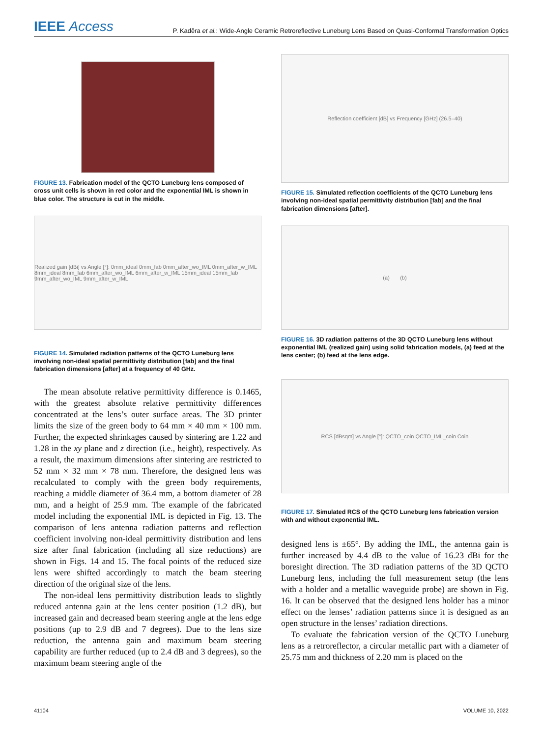IEEE Access
P. Kaděra et al.: Wide-Angle Ceramic Retroreflective Luneburg Lens Based on Quasi-Conformal Transformation Optics
FIGURE 13. Fabrication model of the QCTO Luneburg lens composed of cross unit cells is shown in red color and the exponential IML is shown in blue color. The structure is cut in the middle.
Realized gain [dBi] vs Angle [°]: 0mm_ideal 0mm_fab 0mm_after_wo_IML 0mm_after_w_IML 8mm_ideal 8mm_fab 6mm_after_wo_IML 6mm_after_w_IML 15mm_ideal 15mm_fab 9mm_after_wo_IML 9mm_after_w_IML
FIGURE 14. Simulated radiation patterns of the QCTO Luneburg lens involving non-ideal spatial permittivity distribution [fab] and the final fabrication dimensions [after] at a frequency of 40 GHz.
The mean absolute relative permittivity difference is 0.1465, with the greatest absolute relative permittivity differences concentrated at the lens’s outer surface areas. The 3D printer limits the size of the green body to 64 mm × 40 mm × 100 mm. Further, the expected shrinkages caused by sintering are 1.22 and 1.28 in the xy plane and z direction (i.e., height), respectively. As a result, the maximum dimensions after sintering are restricted to 52 mm × 32 mm × 78 mm. Therefore, the designed lens was recalculated to comply with the green body requirements, reaching a middle diameter of 36.4 mm, a bottom diameter of 28 mm, and a height of 25.9 mm. The example of the fabricated model including the exponential IML is depicted in Fig. 13. The comparison of lens antenna radiation patterns and reflection coefficient involving non-ideal permittivity distribution and lens size after final fabrication (including all size reductions) are shown in Figs. 14 and 15. The focal points of the reduced size lens were shifted accordingly to match the beam steering direction of the original size of the lens.
The non-ideal lens permittivity distribution leads to slightly reduced antenna gain at the lens center position (1.2 dB), but increased gain and decreased beam steering angle at the lens edge positions (up to 2.9 dB and 7 degrees). Due to the lens size reduction, the antenna gain and maximum beam steering capability are further reduced (up to 2.4 dB and 3 degrees), so the maximum beam steering angle of the
Reflection coefficient [dB] vs Frequency [GHz] (26.5–40)
FIGURE 15. Simulated reflection coefficients of the QCTO Luneburg lens involving non-ideal spatial permittivity distribution [fab] and the final fabrication dimensions [after].
(a) (b)
FIGURE 16. 3D radiation patterns of the 3D QCTO Luneburg lens without exponential IML (realized gain) using solid fabrication models, (a) feed at the lens center; (b) feed at the lens edge.
RCS [dBsqm] vs Angle [°]: QCTO_coin QCTO_IML_coin Coin
FIGURE 17. Simulated RCS of the QCTO Luneburg lens fabrication version with and without exponential IML.
designed lens is ±65°. By adding the IML, the antenna gain is further increased by 4.4 dB to the value of 16.23 dBi for the boresight direction. The 3D radiation patterns of the 3D QCTO Luneburg lens, including the full measurement setup (the lens with a holder and a metallic waveguide probe) are shown in Fig. 16. It can be observed that the designed lens holder has a minor effect on the lenses’ radiation patterns since it is designed as an open structure in the lenses’ radiation directions.
To evaluate the fabrication version of the QCTO Luneburg lens as a retroreflector, a circular metallic part with a diameter of 25.75 mm and thickness of 2.20 mm is placed on the
41104 VOLUME 10, 2022